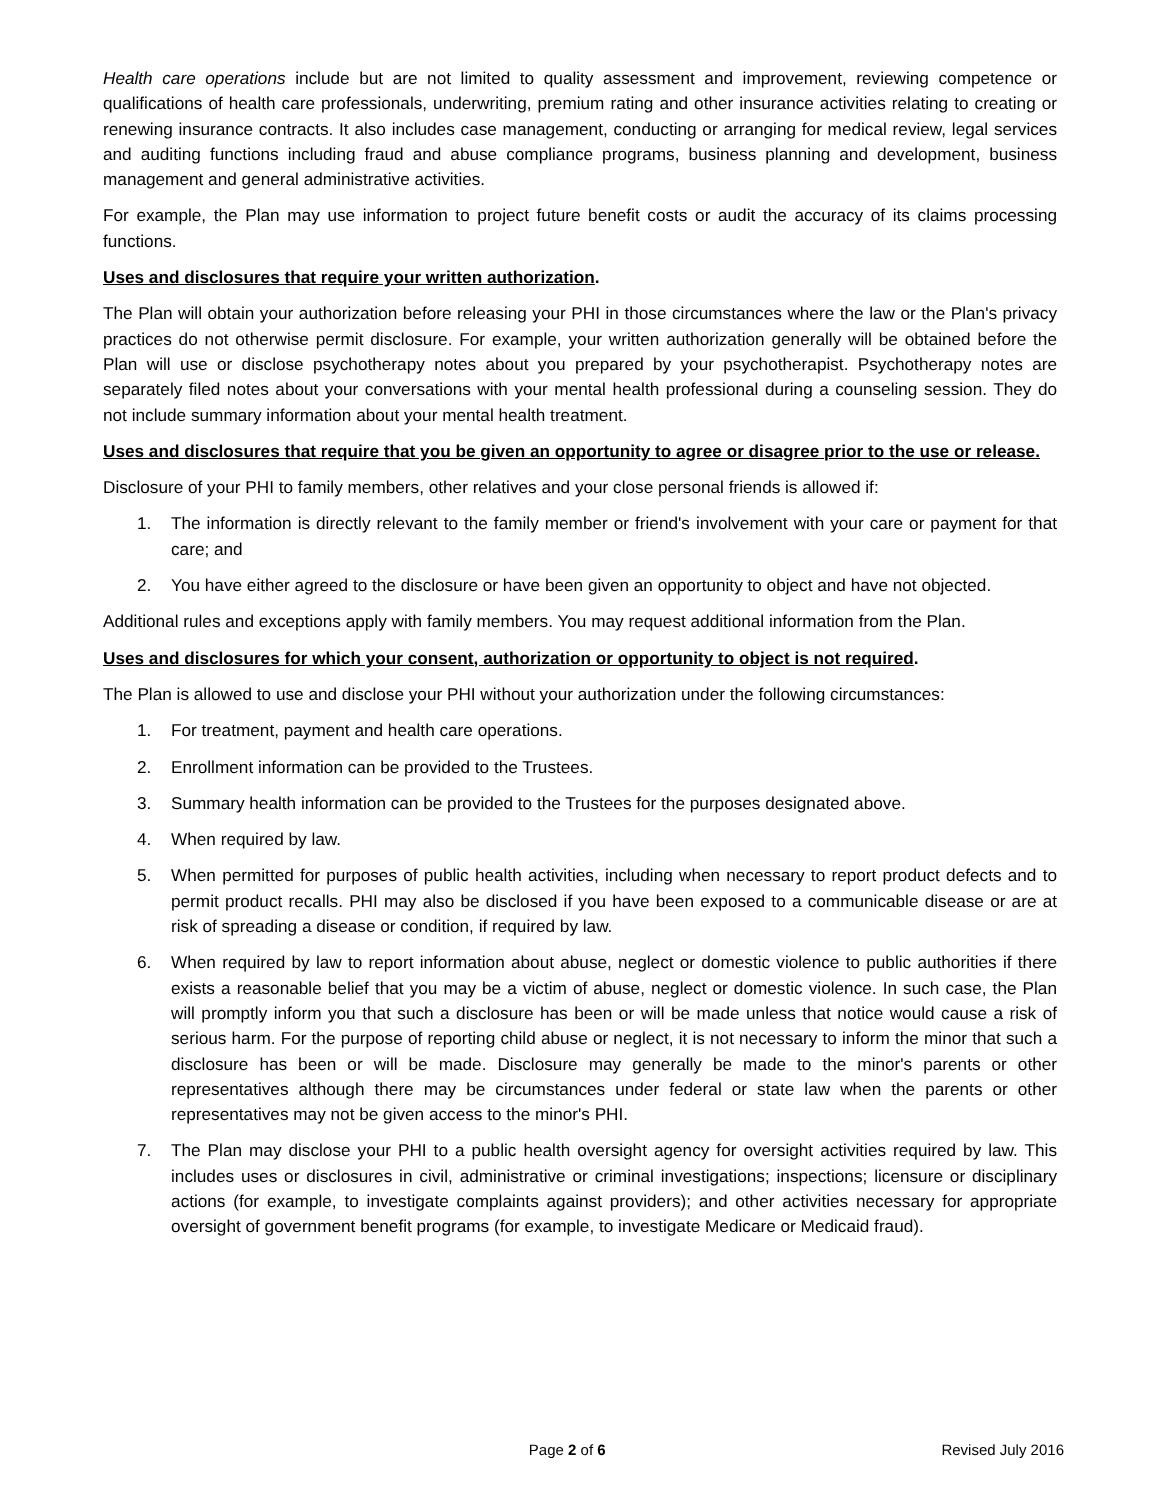Health care operations include but are not limited to quality assessment and improvement, reviewing competence or qualifications of health care professionals, underwriting, premium rating and other insurance activities relating to creating or renewing insurance contracts. It also includes case management, conducting or arranging for medical review, legal services and auditing functions including fraud and abuse compliance programs, business planning and development, business management and general administrative activities.
For example, the Plan may use information to project future benefit costs or audit the accuracy of its claims processing functions.
Uses and disclosures that require your written authorization.
The Plan will obtain your authorization before releasing your PHI in those circumstances where the law or the Plan's privacy practices do not otherwise permit disclosure. For example, your written authorization generally will be obtained before the Plan will use or disclose psychotherapy notes about you prepared by your psychotherapist. Psychotherapy notes are separately filed notes about your conversations with your mental health professional during a counseling session. They do not include summary information about your mental health treatment.
Uses and disclosures that require that you be given an opportunity to agree or disagree prior to the use or release.
Disclosure of your PHI to family members, other relatives and your close personal friends is allowed if:
1. The information is directly relevant to the family member or friend's involvement with your care or payment for that care; and
2. You have either agreed to the disclosure or have been given an opportunity to object and have not objected.
Additional rules and exceptions apply with family members. You may request additional information from the Plan.
Uses and disclosures for which your consent, authorization or opportunity to object is not required.
The Plan is allowed to use and disclose your PHI without your authorization under the following circumstances:
1. For treatment, payment and health care operations.
2. Enrollment information can be provided to the Trustees.
3. Summary health information can be provided to the Trustees for the purposes designated above.
4. When required by law.
5. When permitted for purposes of public health activities, including when necessary to report product defects and to permit product recalls. PHI may also be disclosed if you have been exposed to a communicable disease or are at risk of spreading a disease or condition, if required by law.
6. When required by law to report information about abuse, neglect or domestic violence to public authorities if there exists a reasonable belief that you may be a victim of abuse, neglect or domestic violence. In such case, the Plan will promptly inform you that such a disclosure has been or will be made unless that notice would cause a risk of serious harm. For the purpose of reporting child abuse or neglect, it is not necessary to inform the minor that such a disclosure has been or will be made. Disclosure may generally be made to the minor's parents or other representatives although there may be circumstances under federal or state law when the parents or other representatives may not be given access to the minor's PHI.
7. The Plan may disclose your PHI to a public health oversight agency for oversight activities required by law. This includes uses or disclosures in civil, administrative or criminal investigations; inspections; licensure or disciplinary actions (for example, to investigate complaints against providers); and other activities necessary for appropriate oversight of government benefit programs (for example, to investigate Medicare or Medicaid fraud).
Page 2 of 6 Revised July 2016